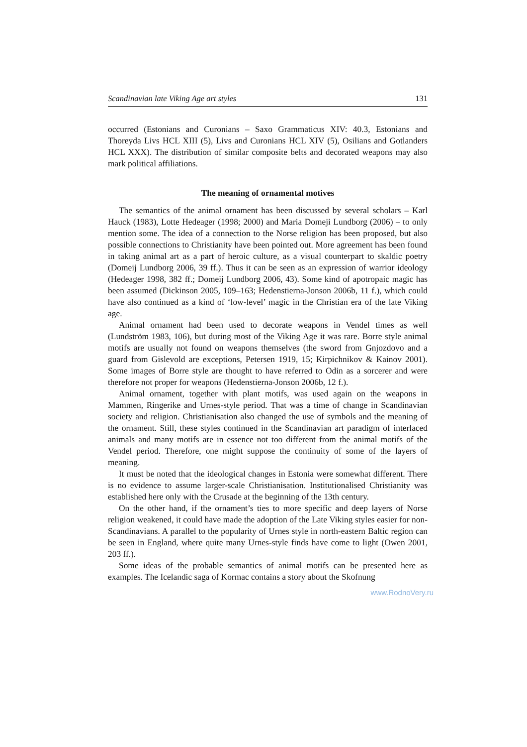Scandinavian late Viking Age art styles 131
occurred (Estonians and Curonians – Saxo Grammaticus XIV: 40.3, Estonians and Thoreyda Livs HCL XIII (5), Livs and Curonians HCL XIV (5), Osilians and Gotlanders HCL XXX). The distribution of similar composite belts and decorated weapons may also mark political affiliations.
The meaning of ornamental motives
The semantics of the animal ornament has been discussed by several scholars – Karl Hauck (1983), Lotte Hedeager (1998; 2000) and Maria Domeji Lundborg (2006) – to only mention some. The idea of a connection to the Norse religion has been proposed, but also possible connections to Christianity have been pointed out. More agreement has been found in taking animal art as a part of heroic culture, as a visual counterpart to skaldic poetry (Domeij Lundborg 2006, 39 ff.). Thus it can be seen as an expression of warrior ideology (Hedeager 1998, 382 ff.; Domeij Lundborg 2006, 43). Some kind of apotropaic magic has been assumed (Dickinson 2005, 109–163; Hedenstierna-Jonson 2006b, 11 f.), which could have also continued as a kind of ‘low-level’ magic in the Christian era of the late Viking age.
Animal ornament had been used to decorate weapons in Vendel times as well (Lundström 1983, 106), but during most of the Viking Age it was rare. Borre style animal motifs are usually not found on weapons themselves (the sword from Gnjozdovo and a guard from Gislevold are exceptions, Petersen 1919, 15; Kirpichnikov & Kainov 2001). Some images of Borre style are thought to have referred to Odin as a sorcerer and were therefore not proper for weapons (Hedenstierna-Jonson 2006b, 12 f.).
Animal ornament, together with plant motifs, was used again on the weapons in Mammen, Ringerike and Urnes-style period. That was a time of change in Scandinavian society and religion. Christianisation also changed the use of symbols and the meaning of the ornament. Still, these styles continued in the Scandinavian art paradigm of interlaced animals and many motifs are in essence not too different from the animal motifs of the Vendel period. Therefore, one might suppose the continuity of some of the layers of meaning.
It must be noted that the ideological changes in Estonia were somewhat different. There is no evidence to assume larger-scale Christianisation. Institutionalised Christianity was established here only with the Crusade at the beginning of the 13th century.
On the other hand, if the ornament’s ties to more specific and deep layers of Norse religion weakened, it could have made the adoption of the Late Viking styles easier for non-Scandinavians. A parallel to the popularity of Urnes style in north-eastern Baltic region can be seen in England, where quite many Urnes-style finds have come to light (Owen 2001, 203 ff.).
Some ideas of the probable semantics of animal motifs can be presented here as examples. The Icelandic saga of Kormac contains a story about the Skofnung
www.RodnoVery.ru